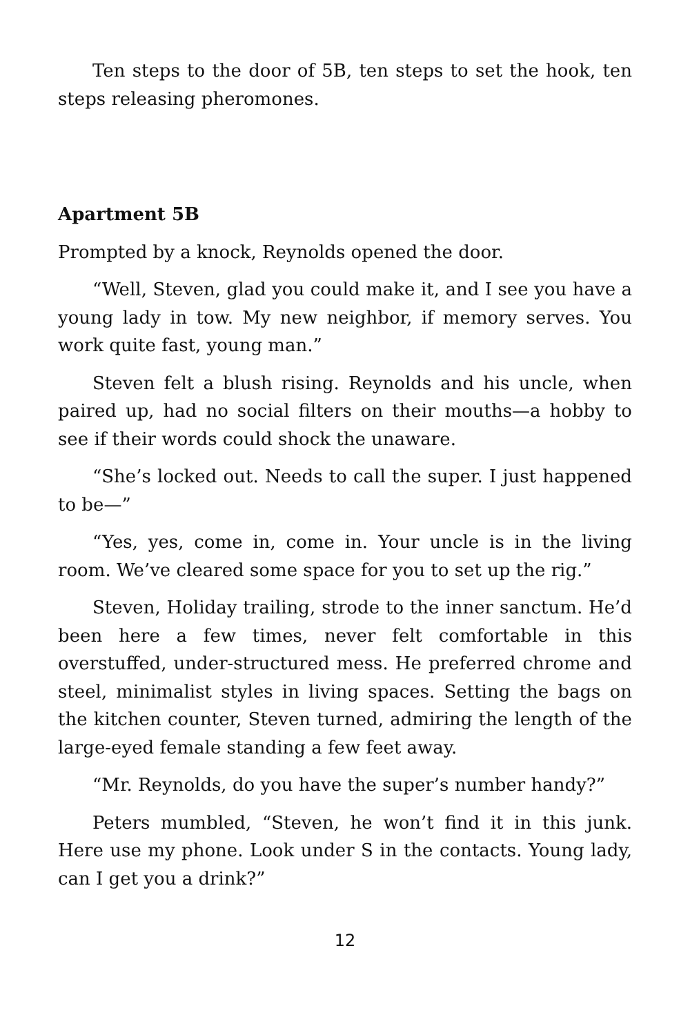Ten steps to the door of 5B, ten steps to set the hook, ten steps releasing pheromones.
Apartment 5B
Prompted by a knock, Reynolds opened the door.
“Well, Steven, glad you could make it, and I see you have a young lady in tow. My new neighbor, if memory serves. You work quite fast, young man.”
Steven felt a blush rising. Reynolds and his uncle, when paired up, had no social filters on their mouths—a hobby to see if their words could shock the unaware.
“She’s locked out. Needs to call the super. I just happened to be—”
“Yes, yes, come in, come in. Your uncle is in the living room. We’ve cleared some space for you to set up the rig.”
Steven, Holiday trailing, strode to the inner sanctum. He’d been here a few times, never felt comfortable in this overstuffed, under-structured mess. He preferred chrome and steel, minimalist styles in living spaces. Setting the bags on the kitchen counter, Steven turned, admiring the length of the large-eyed female standing a few feet away.
“Mr. Reynolds, do you have the super’s number handy?”
Peters mumbled, “Steven, he won’t find it in this junk. Here use my phone. Look under S in the contacts. Young lady, can I get you a drink?”
12